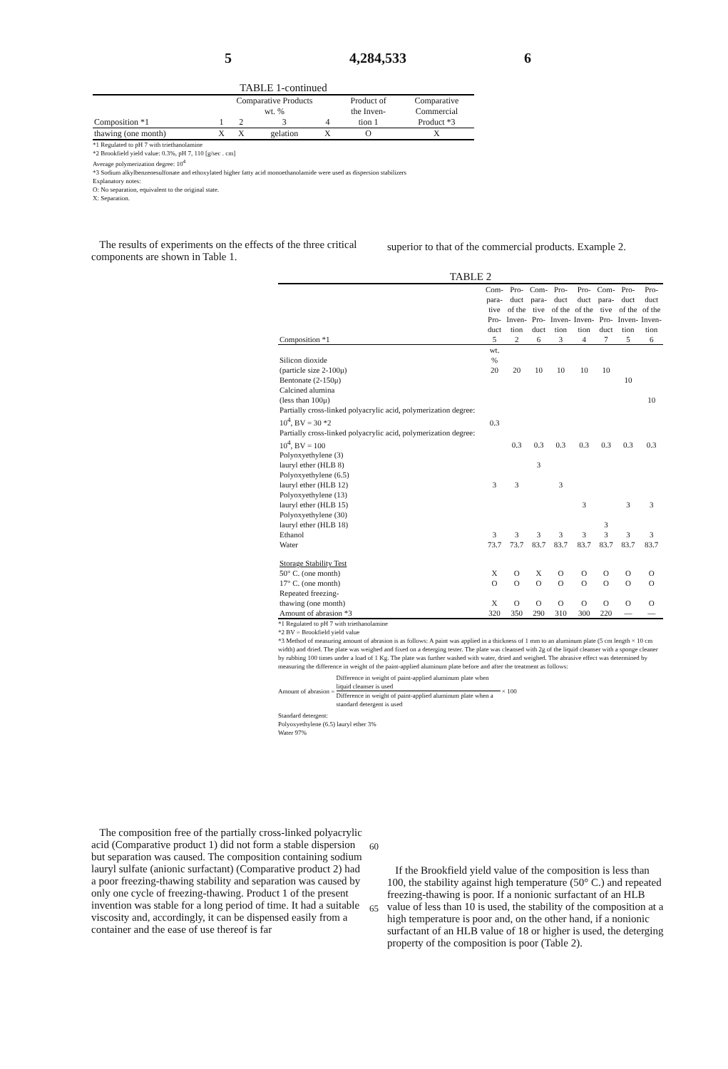5 4,284,533 6
TABLE 1-continued
| | Comparative Products wt. % | | | | Product of the Inven- | Comparative Commercial |
| --- | --- | --- | --- | --- | --- | --- |
| Composition *1 | 1 | 2 | 3 | 4 | tion 1 | Product *3 |
| thawing (one month) | X | X | gelation | X | O | X |
*1 Regulated to pH 7 with triethanolamine
*2 Brookfield yield value: 0.3%, pH 7, 110 [g/sec . cm]
Average polymerization degree: 10<sup>4</sup>
*3 Sodium alkylbenzenesulfonate and ethoxylated higher fatty acid monoethanolamide were used as dispersion stabilizers
Explanatory notes:
O: No separation, equivalent to the original state.
X: Separation.
The results of experiments on the effects of the three critical components are shown in Table 1.
superior to that of the commercial products. Example 2.
TABLE 2
| Composition *1 | Com- para- tive Pro- duct 5 | Pro- duct of the Inven- tion 2 | Com- para- tive Pro- duct 6 | Pro- duct of the Inven- tion 3 | Pro- duct of the Inven- tion 4 | Com- para- tive Pro- duct 7 | Pro- duct of the Inven- tion 5 | Pro- duct of the Inven- tion 6 |
| --- | --- | --- | --- | --- | --- | --- | --- | --- |
| Silicon dioxide | wt. % | | | | | | | |
| (particle size 2-100μ) | 20 | 20 | 10 | 10 | 10 | 10 | | |
| Bentonate (2-150μ) | | | | | | | 10 | |
| Calcined alumina (less than 100μ) | | | | | | | | 10 |
| Partially cross-linked polyacrylic acid, polymerization degree: 10<sup>4</sup>, BV = 30 *2 | 0.3 | | | | | | | |
| Partially cross-linked polyacrylic acid, polymerization degree: 10<sup>4</sup>, BV = 100 | | 0.3 | 0.3 | 0.3 | 0.3 | 0.3 | 0.3 | 0.3 |
| Polyoxyethylene (3) lauryl ether (HLB 8) | | | 3 | | | | | |
| Polyoxyethylene (6.5) lauryl ether (HLB 12) | 3 | 3 | | 3 | | | | |
| Polyoxyethylene (13) lauryl ether (HLB 15) | | | | | 3 | | 3 | 3 |
| Polyoxyethylene (30) lauryl ether (HLB 18) | | | | | | 3 | | |
| Ethanol | 3 | 3 | 3 | 3 | 3 | 3 | 3 | 3 |
| Water | 73.7 | 73.7 | 83.7 | 83.7 | 83.7 | 83.7 | 83.7 | 83.7 |
| Storage Stability Test | | | | | | | | |
| 50° C. (one month) | X | O | X | O | O | O | O | O |
| 17° C. (one month) | O | O | O | O | O | O | O | O |
| Repeated freezing- thawing (one month) | X | O | O | O | O | O | O | O |
| Amount of abrasion *3 | 320 | 350 | 290 | 310 | 300 | 220 | — | — |
*1 Regulated to pH 7 with triethanolamine
*2 BV = Brookfield yield value
*3 Method of measuring amount of abrasion is as follows: A paint was applied in a thickness of 1 mm to an aluminum plate (5 cm length × 10 cm width) and dried. The plate was weighed and fixed on a deterging tester. The plate was cleansed with 2g of the liquid cleanser with a sponge cleaner by rubbing 100 times under a load of 1 Kg. The plate was further washed with water, dried and weighed. The abrasive effect was determined by measuring the difference in weight of the paint-applied aluminum plate before and after the treatment as follows:
Amount of abrasion = Difference in weight of paint-applied aluminum plate when liquid cleanser is used Difference in weight of paint-applied aluminum plate when a standard detergent is used × 100
Standard detergent:
Polyoxyethylene (6.5) lauryl ether 3%
Water 97%
The composition free of the partially cross-linked polyacrylic acid (Comparative product 1) did not form a stable dispersion but separation was caused. The composition containing sodium lauryl sulfate (anionic surfactant) (Comparative product 2) had a poor freezing-thawing stability and separation was caused by only one cycle of freezing-thawing. Product 1 of the present invention was stable for a long period of time. It had a suitable viscosity and, accordingly, it can be dispensed easily from a container and the ease of use thereof is far
60
65
If the Brookfield yield value of the composition is less than 100, the stability against high temperature (50° C.) and repeated freezing-thawing is poor. If a nonionic surfactant of an HLB value of less than 10 is used, the stability of the composition at a high temperature is poor and, on the other hand, if a nonionic surfactant of an HLB value of 18 or higher is used, the deterging property of the composition is poor (Table 2).